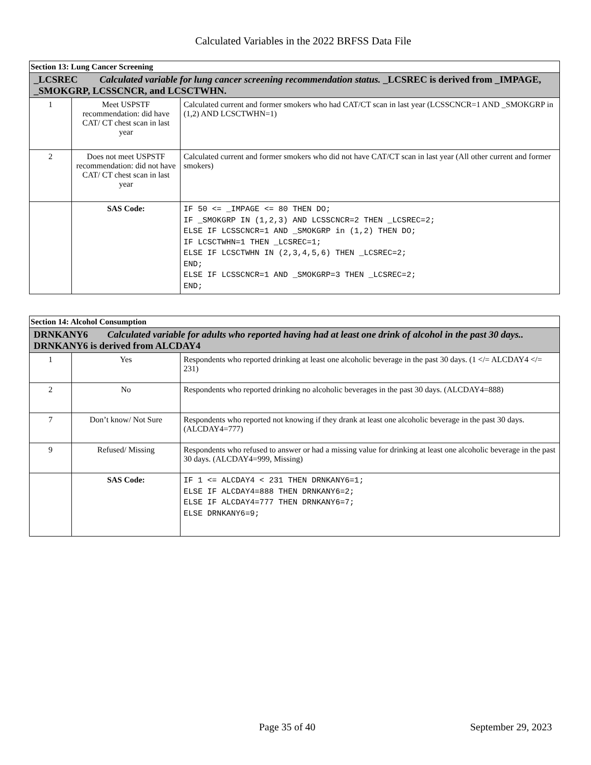Calculated Variables in the 2022 BRFSS Data File
| Section 13: Lung Cancer Screening | | |
| --- | --- | --- |
| _LCSREC Calculated variable for lung cancer screening recommendation status. _LCSREC is derived from _IMPAGE, _SMOKGRP, LCSSCNCR, and LCSCTWHN. | | |
| 1 | Meet USPSTF recommendation: did have CAT/ CT chest scan in last year | Calculated current and former smokers who had CAT/CT scan in last year (LCSSCNCR=1 AND _SMOKGRP in (1,2) AND LCSCTWHN=1) |
| 2 | Does not meet USPSTF recommendation: did not have CAT/ CT chest scan in last year | Calculated current and former smokers who did not have CAT/CT scan in last year (All other current and former smokers) |
| | SAS Code: | IF 50 <= _IMPAGE <= 80 THEN DO; IF _SMOKGRP IN (1,2,3) AND LCSSCNCR=2 THEN _LCSREC=2; ELSE IF LCSSCNCR=1 AND _SMOKGRP in (1,2) THEN DO; IF LCSCTWHN=1 THEN _LCSREC=1; ELSE IF LCSCTWHN IN (2,3,4,5,6) THEN _LCSREC=2; END; ELSE IF LCSSCNCR=1 AND _SMOKGRP=3 THEN _LCSREC=2; END; |
| Section 14: Alcohol Consumption | | |
| --- | --- | --- |
| DRNKANY6 Calculated variable for adults who reported having had at least one drink of alcohol in the past 30 days.. DRNKANY6 is derived from ALCDAY4 | | |
| 1 | Yes | Respondents who reported drinking at least one alcoholic beverage in the past 30 days. (1 </= ALCDAY4 </= 231) |
| 2 | No | Respondents who reported drinking no alcoholic beverages in the past 30 days. (ALCDAY4=888) |
| 7 | Don’t know/ Not Sure | Respondents who reported not knowing if they drank at least one alcoholic beverage in the past 30 days. (ALCDAY4=777) |
| 9 | Refused/ Missing | Respondents who refused to answer or had a missing value for drinking at least one alcoholic beverage in the past 30 days. (ALCDAY4=999, Missing) |
| | SAS Code: | IF 1 <= ALCDAY4 < 231 THEN DRNKANY6=1; ELSE IF ALCDAY4=888 THEN DRNKANY6=2; ELSE IF ALCDAY4=777 THEN DRNKANY6=7; ELSE DRNKANY6=9; |
Page 35 of 40 September 29, 2023